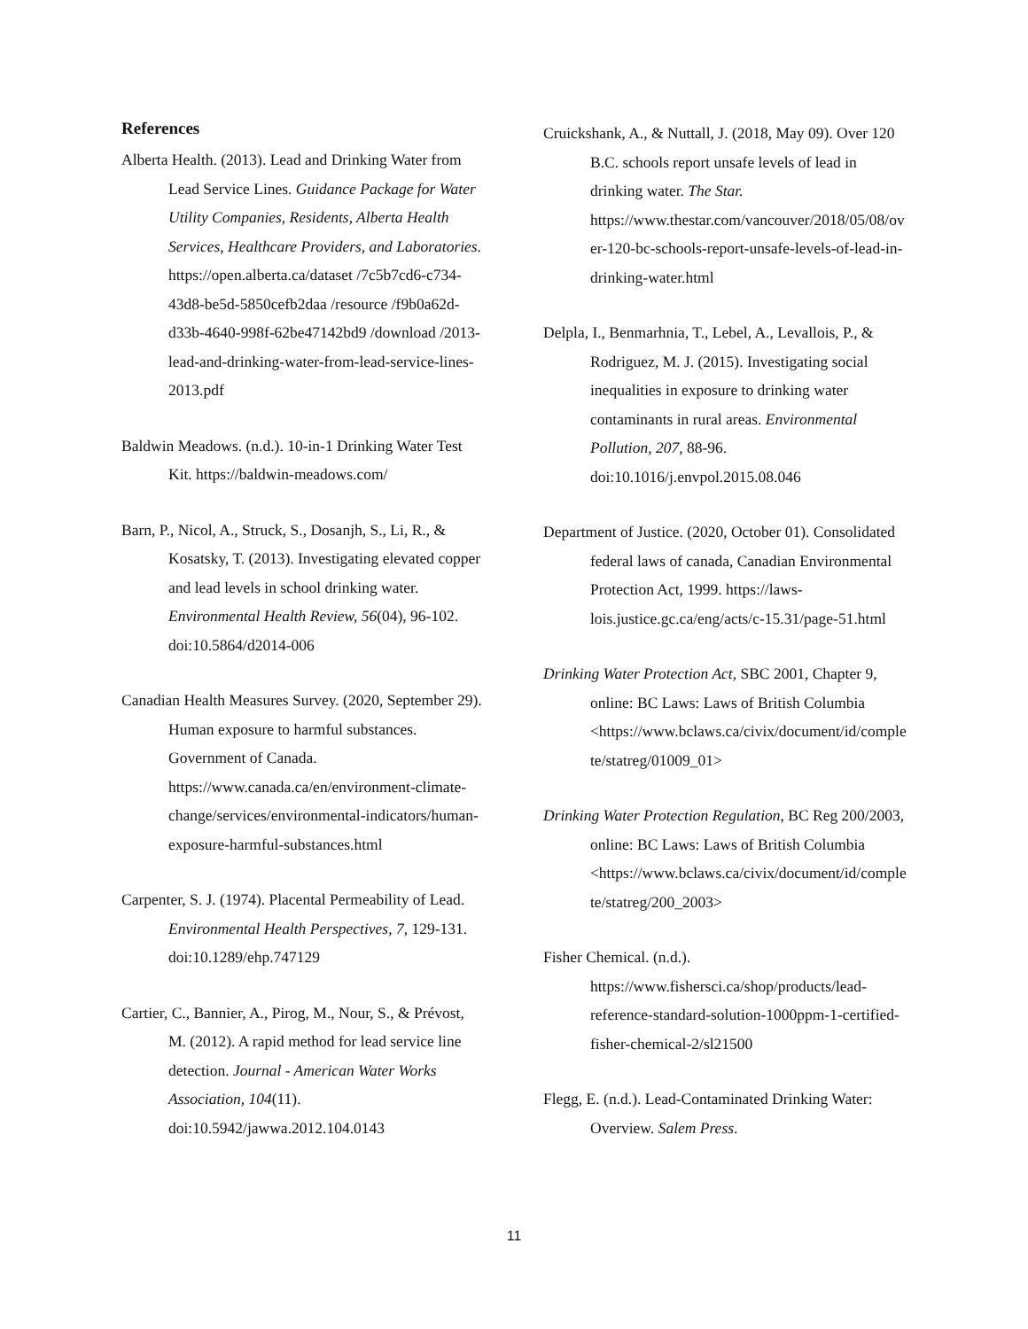References
Alberta Health. (2013). Lead and Drinking Water from Lead Service Lines. Guidance Package for Water Utility Companies, Residents, Alberta Health Services, Healthcare Providers, and Laboratories. https://open.alberta.ca/dataset /7c5b7cd6-c734-43d8-be5d-5850cefb2daa /resource /f9b0a62d-d33b-4640-998f-62be47142bd9 /download /2013-lead-and-drinking-water-from-lead-service-lines-2013.pdf
Baldwin Meadows. (n.d.). 10-in-1 Drinking Water Test Kit. https://baldwin-meadows.com/
Barn, P., Nicol, A., Struck, S., Dosanjh, S., Li, R., & Kosatsky, T. (2013). Investigating elevated copper and lead levels in school drinking water. Environmental Health Review, 56(04), 96-102. doi:10.5864/d2014-006
Canadian Health Measures Survey. (2020, September 29). Human exposure to harmful substances. Government of Canada. https://www.canada.ca/en/environment-climate-change/services/environmental-indicators/human-exposure-harmful-substances.html
Carpenter, S. J. (1974). Placental Permeability of Lead. Environmental Health Perspectives, 7, 129-131. doi:10.1289/ehp.747129
Cartier, C., Bannier, A., Pirog, M., Nour, S., & Prévost, M. (2012). A rapid method for lead service line detection. Journal - American Water Works Association, 104(11). doi:10.5942/jawwa.2012.104.0143
Cruickshank, A., & Nuttall, J. (2018, May 09). Over 120 B.C. schools report unsafe levels of lead in drinking water. The Star. https://www.thestar.com/vancouver/2018/05/08/over-120-bc-schools-report-unsafe-levels-of-lead-in-drinking-water.html
Delpla, I., Benmarhnia, T., Lebel, A., Levallois, P., & Rodriguez, M. J. (2015). Investigating social inequalities in exposure to drinking water contaminants in rural areas. Environmental Pollution, 207, 88-96. doi:10.1016/j.envpol.2015.08.046
Department of Justice. (2020, October 01). Consolidated federal laws of canada, Canadian Environmental Protection Act, 1999. https://laws-lois.justice.gc.ca/eng/acts/c-15.31/page-51.html
Drinking Water Protection Act, SBC 2001, Chapter 9, online: BC Laws: Laws of British Columbia <https://www.bclaws.ca/civix/document/id/complete/statreg/01009_01>
Drinking Water Protection Regulation, BC Reg 200/2003, online: BC Laws: Laws of British Columbia <https://www.bclaws.ca/civix/document/id/complete/statreg/200_2003>
Fisher Chemical. (n.d.). https://www.fishersci.ca/shop/products/lead-reference-standard-solution-1000ppm-1-certified-fisher-chemical-2/sl21500
Flegg, E. (n.d.). Lead-Contaminated Drinking Water: Overview. Salem Press.
11